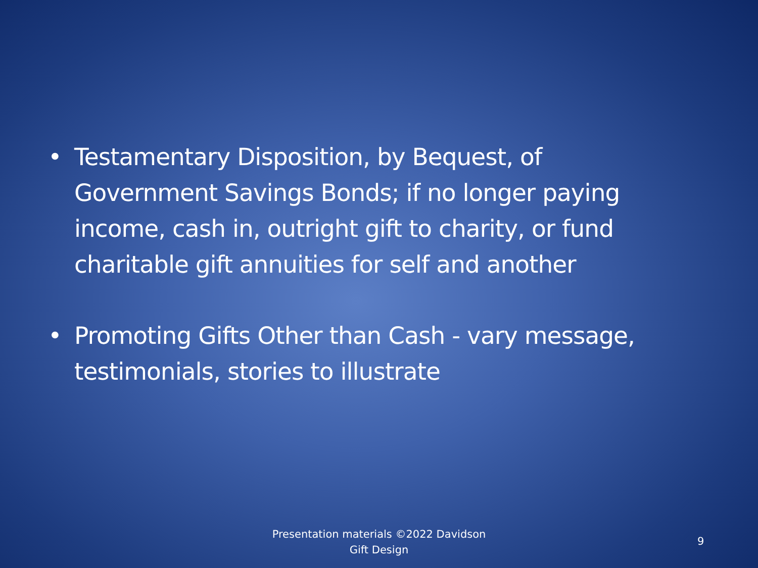• Testamentary Disposition, by Bequest, of Government Savings Bonds; if no longer paying income, cash in, outright gift to charity, or fund charitable gift annuities for self and another
• Promoting Gifts Other than Cash - vary message, testimonials, stories to illustrate
Presentation materials ©2022 Davidson
Gift Design
9